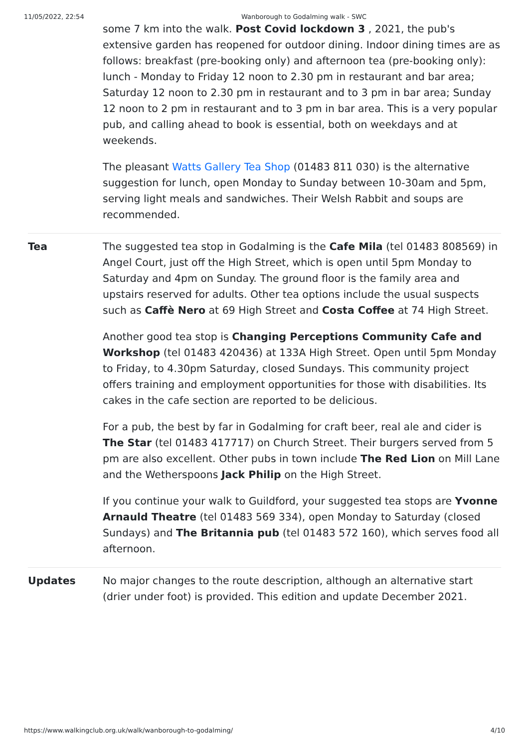11/05/2022, 22:54 Wanborough to Godalming walk - SWC
| | some 7 km into the walk. Post Covid lockdown 3 , 2021, the pub's extensive garden has reopened for outdoor dining. Indoor dining times are as follows: breakfast (pre-booking only) and afternoon tea (pre-booking only): lunch - Monday to Friday 12 noon to 2.30 pm in restaurant and bar area; Saturday 12 noon to 2.30 pm in restaurant and to 3 pm in bar area; Sunday 12 noon to 2 pm in restaurant and to 3 pm in bar area. This is a very popular pub, and calling ahead to book is essential, both on weekdays and at weekends. The pleasant Watts Gallery Tea Shop (01483 811 030) is the alternative suggestion for lunch, open Monday to Sunday between 10-30am and 5pm, serving light meals and sandwiches. Their Welsh Rabbit and soups are recommended. |
| Tea | The suggested tea stop in Godalming is the Cafe Mila (tel 01483 808569) in Angel Court, just off the High Street, which is open until 5pm Monday to Saturday and 4pm on Sunday. The ground floor is the family area and upstairs reserved for adults. Other tea options include the usual suspects such as Caffè Nero at 69 High Street and Costa Coffee at 74 High Street. Another good tea stop is Changing Perceptions Community Cafe and Workshop (tel 01483 420436) at 133A High Street. Open until 5pm Monday to Friday, to 4.30pm Saturday, closed Sundays. This community project offers training and employment opportunities for those with disabilities. Its cakes in the cafe section are reported to be delicious. For a pub, the best by far in Godalming for craft beer, real ale and cider is The Star (tel 01483 417717) on Church Street. Their burgers served from 5 pm are also excellent. Other pubs in town include The Red Lion on Mill Lane and the Wetherspoons Jack Philip on the High Street. If you continue your walk to Guildford, your suggested tea stops are Yvonne Arnauld Theatre (tel 01483 569 334), open Monday to Saturday (closed Sundays) and The Britannia pub (tel 01483 572 160), which serves food all afternoon. |
| Updates | No major changes to the route description, although an alternative start (drier under foot) is provided. This edition and update December 2021. |
https://www.walkingclub.org.uk/walk/wanborough-to-godalming/ 4/10